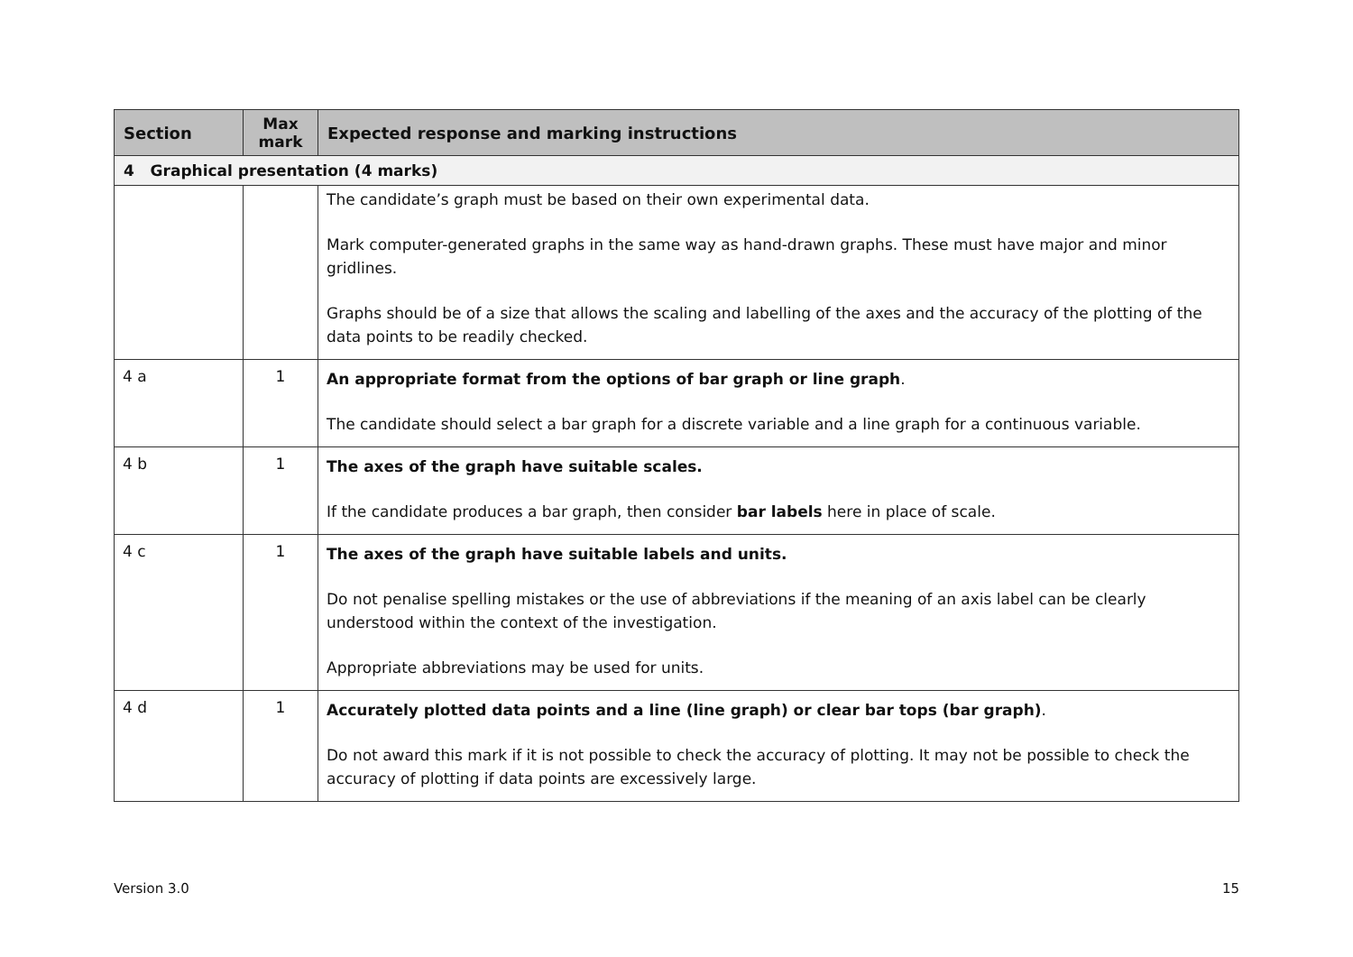| Section | Max mark | Expected response and marking instructions |
| --- | --- | --- |
| 4 Graphical presentation (4 marks) | | |
| | | The candidate’s graph must be based on their own experimental data. Mark computer-generated graphs in the same way as hand-drawn graphs. These must have major and minor gridlines. Graphs should be of a size that allows the scaling and labelling of the axes and the accuracy of the plotting of the data points to be readily checked. |
| 4 a | 1 | An appropriate format from the options of bar graph or line graph . The candidate should select a bar graph for a discrete variable and a line graph for a continuous variable. |
| 4 b | 1 | The axes of the graph have suitable scales. If the candidate produces a bar graph, then consider bar labels here in place of scale. |
| 4 c | 1 | The axes of the graph have suitable labels and units. Do not penalise spelling mistakes or the use of abbreviations if the meaning of an axis label can be clearly understood within the context of the investigation. Appropriate abbreviations may be used for units. |
| 4 d | 1 | Accurately plotted data points and a line (line graph) or clear bar tops (bar graph) . Do not award this mark if it is not possible to check the accuracy of plotting. It may not be possible to check the accuracy of plotting if data points are excessively large. |
Version 3.0 15